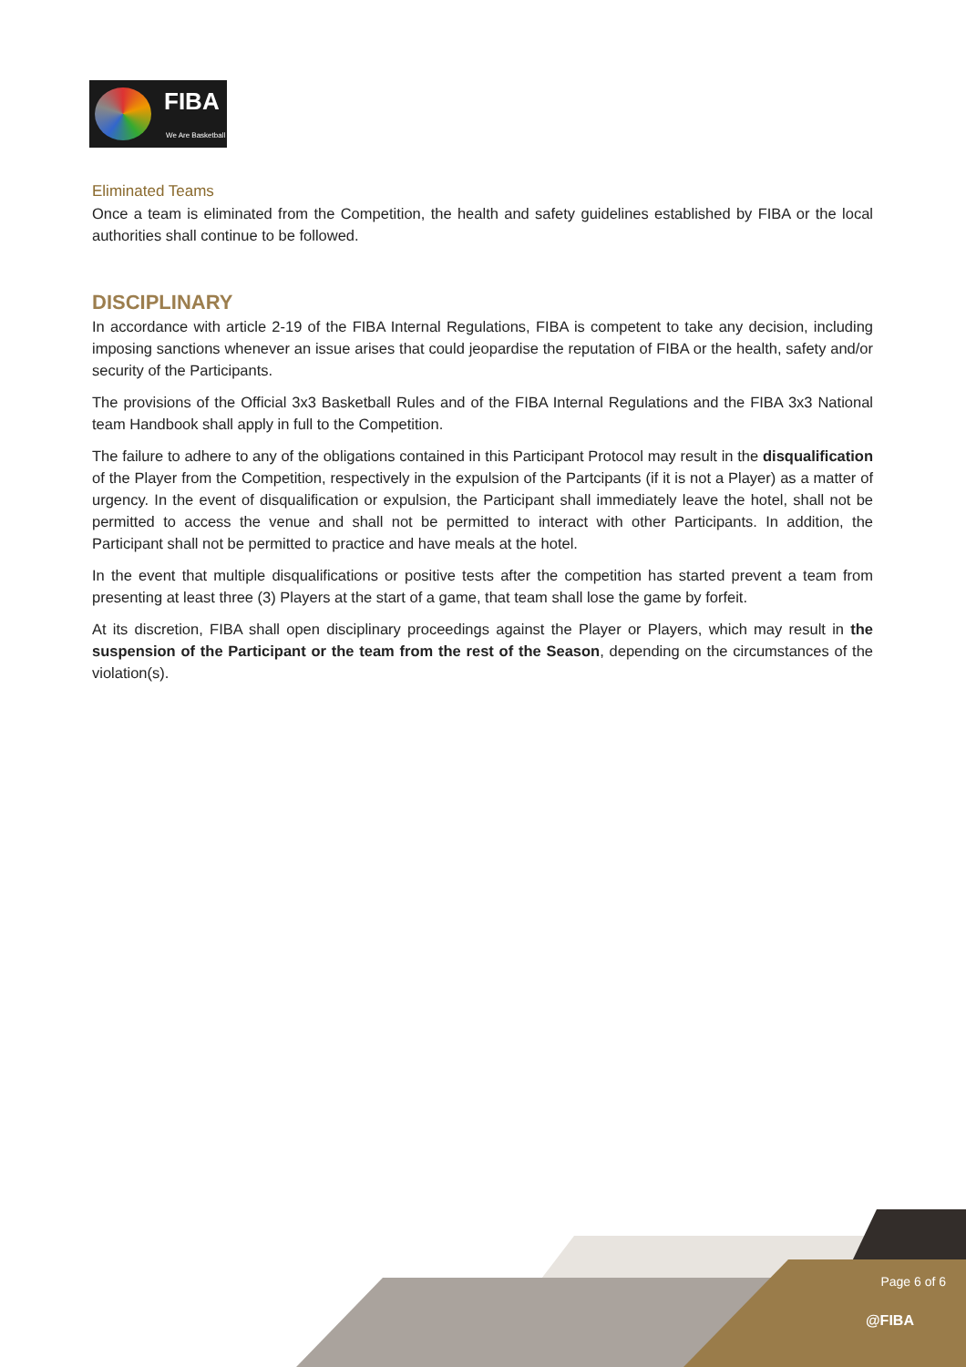FIBA
We Are Basketball
Eliminated Teams
Once a team is eliminated from the Competition, the health and safety guidelines established by FIBA or the local authorities shall continue to be followed.
DISCIPLINARY
In accordance with article 2-19 of the FIBA Internal Regulations, FIBA is competent to take any decision, including imposing sanctions whenever an issue arises that could jeopardise the reputation of FIBA or the health, safety and/or security of the Participants.
The provisions of the Official 3x3 Basketball Rules and of the FIBA Internal Regulations and the FIBA 3x3 National team Handbook shall apply in full to the Competition.
The failure to adhere to any of the obligations contained in this Participant Protocol may result in the disqualification of the Player from the Competition, respectively in the expulsion of the Partcipants (if it is not a Player) as a matter of urgency. In the event of disqualification or expulsion, the Participant shall immediately leave the hotel, shall not be permitted to access the venue and shall not be permitted to interact with other Participants. In addition, the Participant shall not be permitted to practice and have meals at the hotel.
In the event that multiple disqualifications or positive tests after the competition has started prevent a team from presenting at least three (3) Players at the start of a game, that team shall lose the game by forfeit.
At its discretion, FIBA shall open disciplinary proceedings against the Player or Players, which may result in the suspension of the Participant or the team from the rest of the Season, depending on the circumstances of the violation(s).
Page 6 of 6
@FIBA